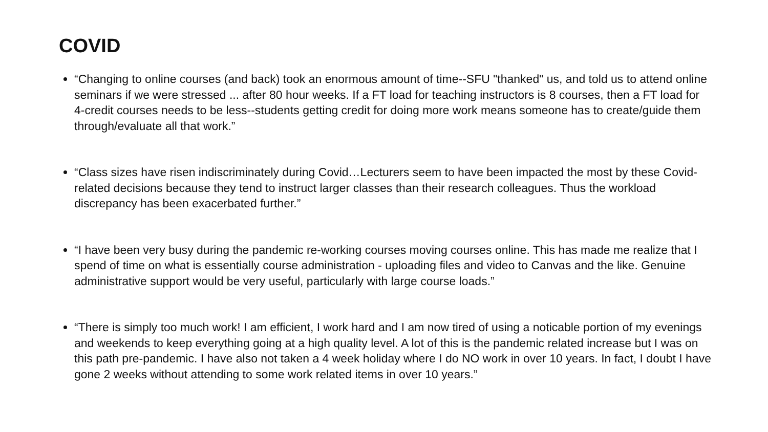COVID
“Changing to online courses (and back) took an enormous amount of time--SFU "thanked" us, and told us to attend online seminars if we were stressed ... after 80 hour weeks. If a FT load for teaching instructors is 8 courses, then a FT load for 4-credit courses needs to be less--students getting credit for doing more work means someone has to create/guide them through/evaluate all that work.”
“Class sizes have risen indiscriminately during Covid…Lecturers seem to have been impacted the most by these Covid-related decisions because they tend to instruct larger classes than their research colleagues. Thus the workload discrepancy has been exacerbated further.”
“I have been very busy during the pandemic re-working courses moving courses online. This has made me realize that I spend of time on what is essentially course administration - uploading files and video to Canvas and the like. Genuine administrative support would be very useful, particularly with large course loads.”
“There is simply too much work! I am efficient, I work hard and I am now tired of using a noticable portion of my evenings and weekends to keep everything going at a high quality level. A lot of this is the pandemic related increase but I was on this path pre-pandemic. I have also not taken a 4 week holiday where I do NO work in over 10 years. In fact, I doubt I have gone 2 weeks without attending to some work related items in over 10 years.”